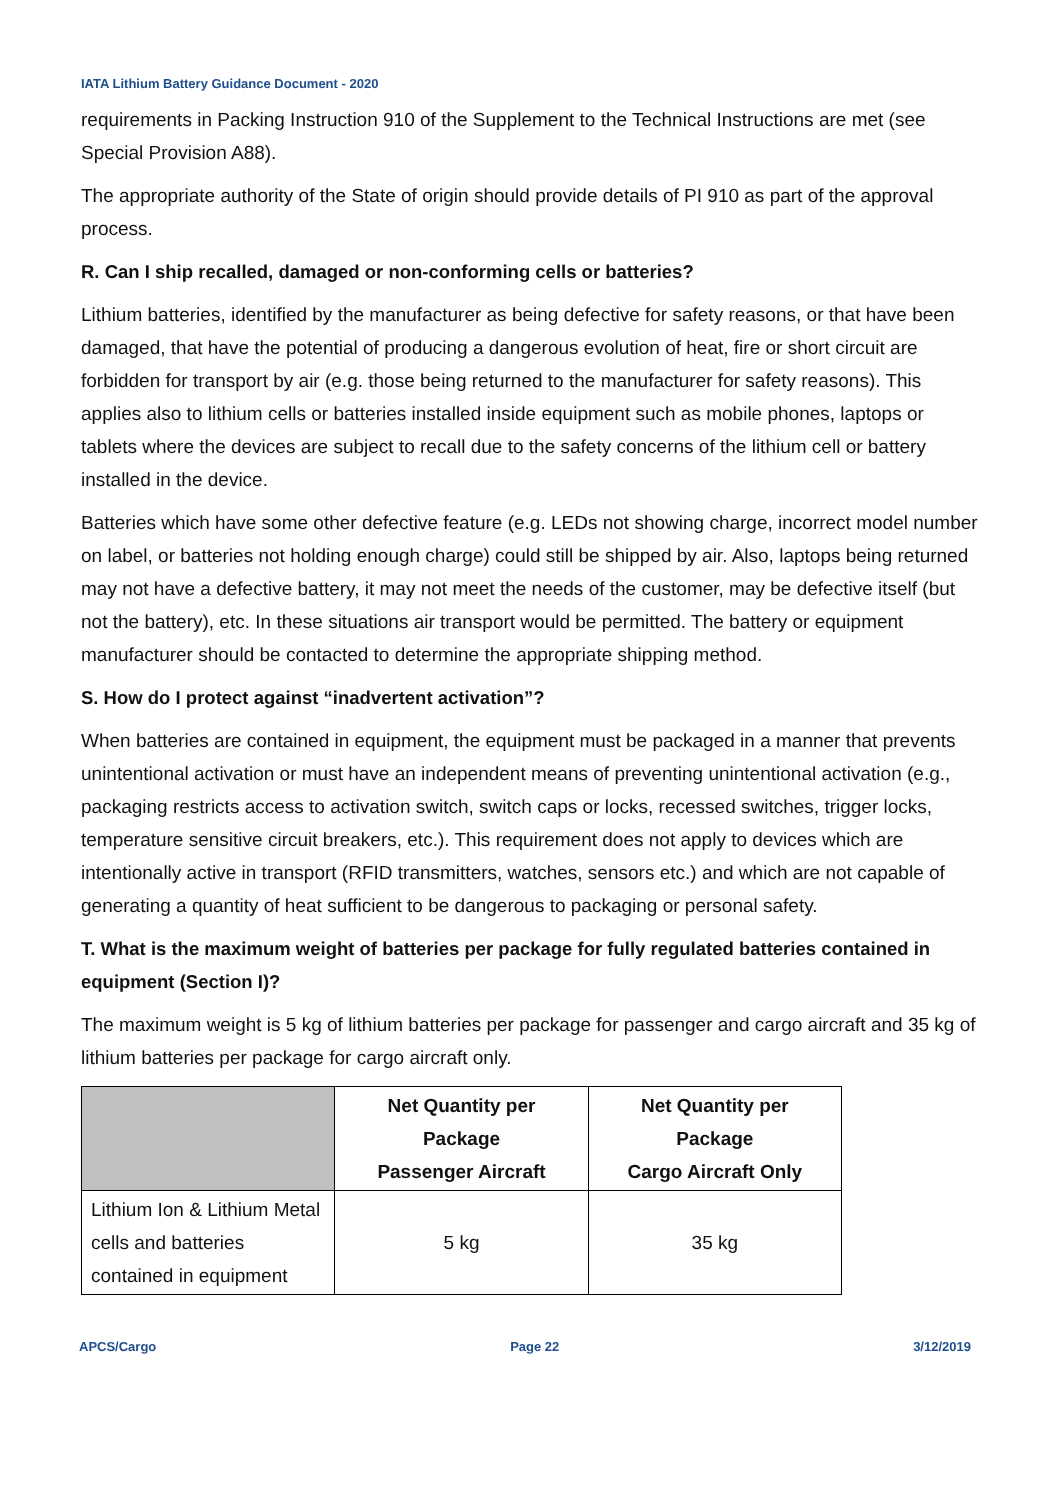IATA Lithium Battery Guidance Document - 2020
requirements in Packing Instruction 910 of the Supplement to the Technical Instructions are met (see Special Provision A88).
The appropriate authority of the State of origin should provide details of PI 910 as part of the approval process.
R. Can I ship recalled, damaged or non-conforming cells or batteries?
Lithium batteries, identified by the manufacturer as being defective for safety reasons, or that have been damaged, that have the potential of producing a dangerous evolution of heat, fire or short circuit are forbidden for transport by air (e.g. those being returned to the manufacturer for safety reasons). This applies also to lithium cells or batteries installed inside equipment such as mobile phones, laptops or tablets where the devices are subject to recall due to the safety concerns of the lithium cell or battery installed in the device.
Batteries which have some other defective feature (e.g. LEDs not showing charge, incorrect model number on label, or batteries not holding enough charge) could still be shipped by air. Also, laptops being returned may not have a defective battery, it may not meet the needs of the customer, may be defective itself (but not the battery), etc. In these situations air transport would be permitted. The battery or equipment manufacturer should be contacted to determine the appropriate shipping method.
S. How do I protect against “inadvertent activation”?
When batteries are contained in equipment, the equipment must be packaged in a manner that prevents unintentional activation or must have an independent means of preventing unintentional activation (e.g., packaging restricts access to activation switch, switch caps or locks, recessed switches, trigger locks, temperature sensitive circuit breakers, etc.). This requirement does not apply to devices which are intentionally active in transport (RFID transmitters, watches, sensors etc.) and which are not capable of generating a quantity of heat sufficient to be dangerous to packaging or personal safety.
T. What is the maximum weight of batteries per package for fully regulated batteries contained in equipment (Section I)?
The maximum weight is 5 kg of lithium batteries per package for passenger and cargo aircraft and 35 kg of lithium batteries per package for cargo aircraft only.
| | Net Quantity per Package Passenger Aircraft | Net Quantity per Package Cargo Aircraft Only |
| --- | --- | --- |
| Lithium Ion & Lithium Metal cells and batteries contained in equipment | 5 kg | 35 kg |
APCS/Cargo Page 22 3/12/2019